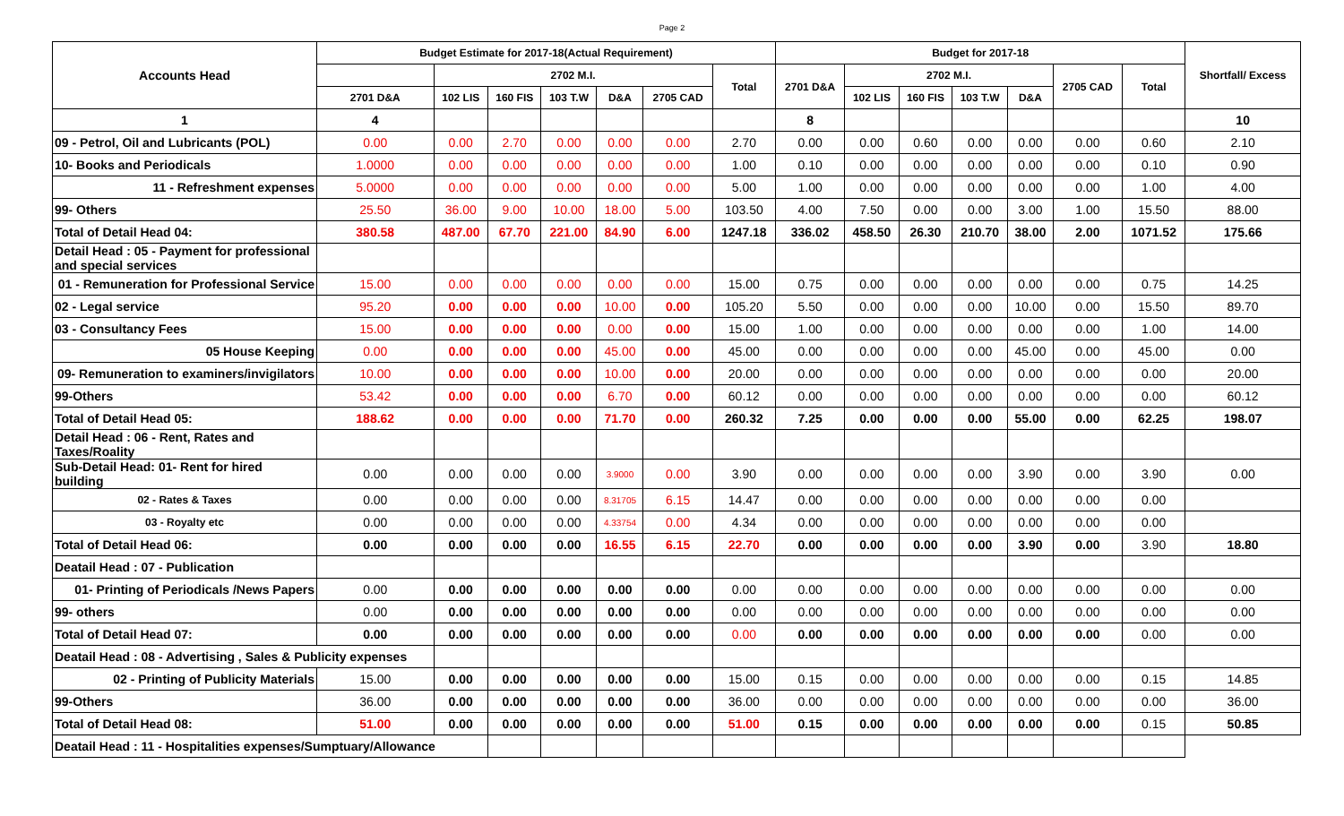Page 2
| Accounts Head | Budget Estimate for 2017-18(Actual Requirement) | | | | | | | Budget for 2017-18 | | | | | | | Shortfall/ Excess |
| --- | --- | --- | --- | --- | --- | --- | --- | --- | --- | --- | --- | --- | --- | --- | --- |
| | | 2702 M.I. | | | | | Total | 2701 D&A | 2702 M.I. | | | | 2705 CAD | Total | |
| | 2701 D&A | 102 LIS | 160 FIS | 103 T.W | D&A | 2705 CAD | | | 102 LIS | 160 FIS | 103 T.W | D&A | | | |
| 1 | 4 | | | | | | | 8 | | | | | | | 10 |
| 09 - Petrol, Oil and Lubricants (POL) | 0.00 | 0.00 | 2.70 | 0.00 | 0.00 | 0.00 | 2.70 | 0.00 | 0.00 | 0.60 | 0.00 | 0.00 | 0.00 | 0.60 | 2.10 |
| 10- Books and Periodicals | 1.0000 | 0.00 | 0.00 | 0.00 | 0.00 | 0.00 | 1.00 | 0.10 | 0.00 | 0.00 | 0.00 | 0.00 | 0.00 | 0.10 | 0.90 |
| 11 - Refreshment expenses | 5.0000 | 0.00 | 0.00 | 0.00 | 0.00 | 0.00 | 5.00 | 1.00 | 0.00 | 0.00 | 0.00 | 0.00 | 0.00 | 1.00 | 4.00 |
| 99- Others | 25.50 | 36.00 | 9.00 | 10.00 | 18.00 | 5.00 | 103.50 | 4.00 | 7.50 | 0.00 | 0.00 | 3.00 | 1.00 | 15.50 | 88.00 |
| Total of Detail Head 04: | 380.58 | 487.00 | 67.70 | 221.00 | 84.90 | 6.00 | 1247.18 | 336.02 | 458.50 | 26.30 | 210.70 | 38.00 | 2.00 | 1071.52 | 175.66 |
| Detail Head : 05 - Payment for professional and special services | | | | | | | | | | | | | | | |
| 01 - Remuneration for Professional Service | 15.00 | 0.00 | 0.00 | 0.00 | 0.00 | 0.00 | 15.00 | 0.75 | 0.00 | 0.00 | 0.00 | 0.00 | 0.00 | 0.75 | 14.25 |
| 02 - Legal service | 95.20 | 0.00 | 0.00 | 0.00 | 10.00 | 0.00 | 105.20 | 5.50 | 0.00 | 0.00 | 0.00 | 10.00 | 0.00 | 15.50 | 89.70 |
| 03 - Consultancy Fees | 15.00 | 0.00 | 0.00 | 0.00 | 0.00 | 0.00 | 15.00 | 1.00 | 0.00 | 0.00 | 0.00 | 0.00 | 0.00 | 1.00 | 14.00 |
| 05 House Keeping | 0.00 | 0.00 | 0.00 | 0.00 | 45.00 | 0.00 | 45.00 | 0.00 | 0.00 | 0.00 | 0.00 | 45.00 | 0.00 | 45.00 | 0.00 |
| 09- Remuneration to examiners/invigilators | 10.00 | 0.00 | 0.00 | 0.00 | 10.00 | 0.00 | 20.00 | 0.00 | 0.00 | 0.00 | 0.00 | 0.00 | 0.00 | 0.00 | 20.00 |
| 99-Others | 53.42 | 0.00 | 0.00 | 0.00 | 6.70 | 0.00 | 60.12 | 0.00 | 0.00 | 0.00 | 0.00 | 0.00 | 0.00 | 0.00 | 60.12 |
| Total of Detail Head 05: | 188.62 | 0.00 | 0.00 | 0.00 | 71.70 | 0.00 | 260.32 | 7.25 | 0.00 | 0.00 | 0.00 | 55.00 | 0.00 | 62.25 | 198.07 |
| Detail Head : 06 - Rent, Rates and Taxes/Roality | | | | | | | | | | | | | | | |
| Sub-Detail Head: 01- Rent for hired building | 0.00 | 0.00 | 0.00 | 0.00 | 3.9000 | 0.00 | 3.90 | 0.00 | 0.00 | 0.00 | 0.00 | 3.90 | 0.00 | 3.90 | 0.00 |
| 02 - Rates & Taxes | 0.00 | 0.00 | 0.00 | 0.00 | 8.31705 | 6.15 | 14.47 | 0.00 | 0.00 | 0.00 | 0.00 | 0.00 | 0.00 | 0.00 | |
| 03 - Royalty etc | 0.00 | 0.00 | 0.00 | 0.00 | 4.33754 | 0.00 | 4.34 | 0.00 | 0.00 | 0.00 | 0.00 | 0.00 | 0.00 | 0.00 | |
| Total of Detail Head 06: | 0.00 | 0.00 | 0.00 | 0.00 | 16.55 | 6.15 | 22.70 | 0.00 | 0.00 | 0.00 | 0.00 | 3.90 | 0.00 | 3.90 | 18.80 |
| Deatail Head : 07 - Publication | | | | | | | | | | | | | | | |
| 01- Printing of Periodicals /News Papers | 0.00 | 0.00 | 0.00 | 0.00 | 0.00 | 0.00 | 0.00 | 0.00 | 0.00 | 0.00 | 0.00 | 0.00 | 0.00 | 0.00 | 0.00 |
| 99- others | 0.00 | 0.00 | 0.00 | 0.00 | 0.00 | 0.00 | 0.00 | 0.00 | 0.00 | 0.00 | 0.00 | 0.00 | 0.00 | 0.00 | 0.00 |
| Total of Detail Head 07: | 0.00 | 0.00 | 0.00 | 0.00 | 0.00 | 0.00 | 0.00 | 0.00 | 0.00 | 0.00 | 0.00 | 0.00 | 0.00 | 0.00 | 0.00 |
| Deatail Head : 08 - Advertising , Sales & Publicity expenses | | | | | | | | | | | | | | | |
| 02 - Printing of Publicity Materials | 15.00 | 0.00 | 0.00 | 0.00 | 0.00 | 0.00 | 15.00 | 0.15 | 0.00 | 0.00 | 0.00 | 0.00 | 0.00 | 0.15 | 14.85 |
| 99-Others | 36.00 | 0.00 | 0.00 | 0.00 | 0.00 | 0.00 | 36.00 | 0.00 | 0.00 | 0.00 | 0.00 | 0.00 | 0.00 | 0.00 | 36.00 |
| Total of Detail Head 08: | 51.00 | 0.00 | 0.00 | 0.00 | 0.00 | 0.00 | 51.00 | 0.15 | 0.00 | 0.00 | 0.00 | 0.00 | 0.00 | 0.15 | 50.85 |
| Deatail Head : 11 - Hospitalities expenses/Sumptuary/Allowance | | | | | | | | | | | | | | | |